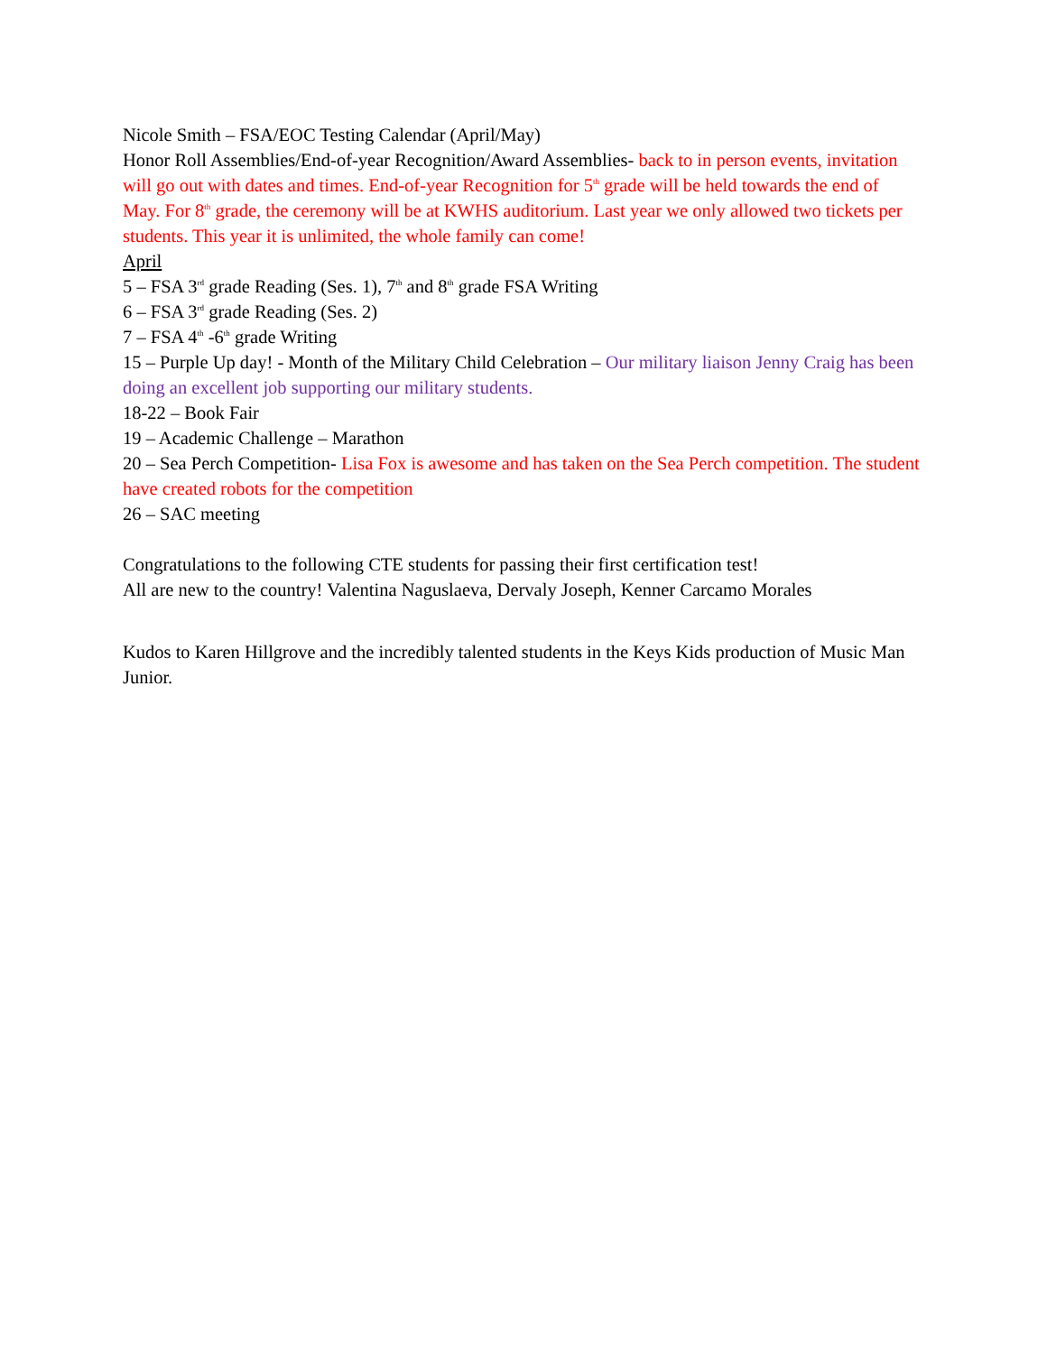Nicole Smith – FSA/EOC Testing Calendar (April/May)
Honor Roll Assemblies/End-of-year Recognition/Award Assemblies- back to in person events, invitation will go out with dates and times. End-of-year Recognition for 5<sup>th</sup> grade will be held towards the end of May. For 8<sup>th</sup> grade, the ceremony will be at KWHS auditorium. Last year we only allowed two tickets per students. This year it is unlimited, the whole family can come!
April
5 – FSA 3<sup>rd</sup> grade Reading (Ses. 1), 7<sup>th</sup> and 8<sup>th</sup> grade FSA Writing
6 – FSA 3<sup>rd</sup> grade Reading (Ses. 2)
7 – FSA 4<sup>th</sup> -6<sup>th</sup> grade Writing
15 – Purple Up day! - Month of the Military Child Celebration – Our military liaison Jenny Craig has been doing an excellent job supporting our military students.
18-22 – Book Fair
19 – Academic Challenge – Marathon
20 – Sea Perch Competition- Lisa Fox is awesome and has taken on the Sea Perch competition. The student have created robots for the competition
26 – SAC meeting
Congratulations to the following CTE students for passing their first certification test!
All are new to the country! Valentina Naguslaeva, Dervaly Joseph, Kenner Carcamo Morales
Kudos to Karen Hillgrove and the incredibly talented students in the Keys Kids production of Music Man Junior.